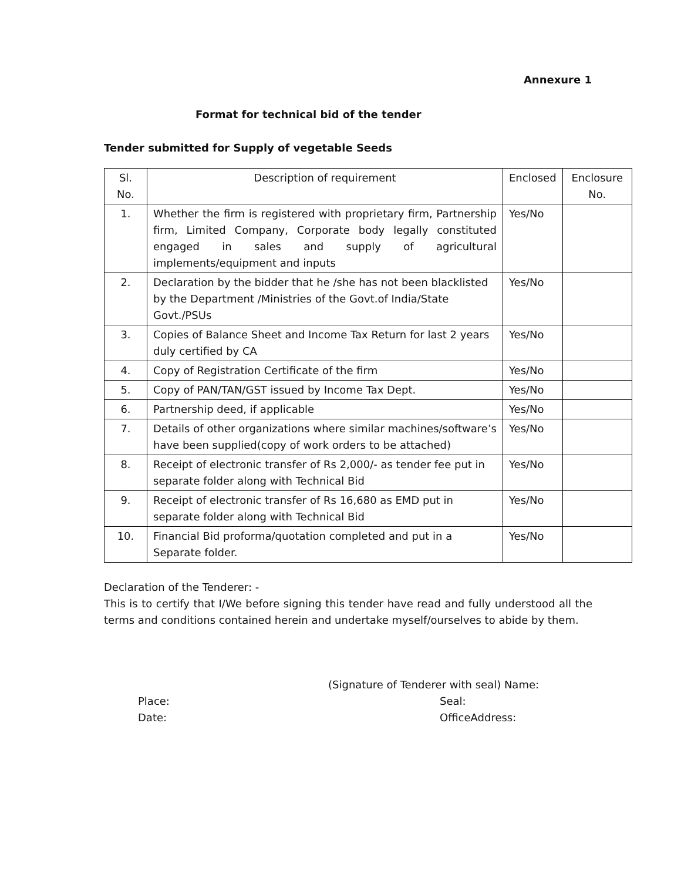Annexure 1
Format for technical bid of the tender
Tender submitted for Supply of vegetable Seeds
| Sl. No. | Description of requirement | Enclosed | Enclosure No. |
| --- | --- | --- | --- |
| 1. | Whether the firm is registered with proprietary firm, Partnership firm, Limited Company, Corporate body legally constituted engaged in sales and supply of agricultural implements/equipment and inputs | Yes/No | |
| 2. | Declaration by the bidder that he /she has not been blacklisted by the Department /Ministries of the Govt.of India/State Govt./PSUs | Yes/No | |
| 3. | Copies of Balance Sheet and Income Tax Return for last 2 years duly certified by CA | Yes/No | |
| 4. | Copy of Registration Certificate of the firm | Yes/No | |
| 5. | Copy of PAN/TAN/GST issued by Income Tax Dept. | Yes/No | |
| 6. | Partnership deed, if applicable | Yes/No | |
| 7. | Details of other organizations where similar machines/software’s have been supplied(copy of work orders to be attached) | Yes/No | |
| 8. | Receipt of electronic transfer of Rs 2,000/- as tender fee put in separate folder along with Technical Bid | Yes/No | |
| 9. | Receipt of electronic transfer of Rs 16,680 as EMD put in separate folder along with Technical Bid | Yes/No | |
| 10. | Financial Bid proforma/quotation completed and put in a Separate folder. | Yes/No | |
Declaration of the Tenderer: -
This is to certify that I/We before signing this tender have read and fully understood all the terms and conditions contained herein and undertake myself/ourselves to abide by them.
(Signature of Tenderer with seal) Name:
Place: Seal:
Date: OfficeAddress: